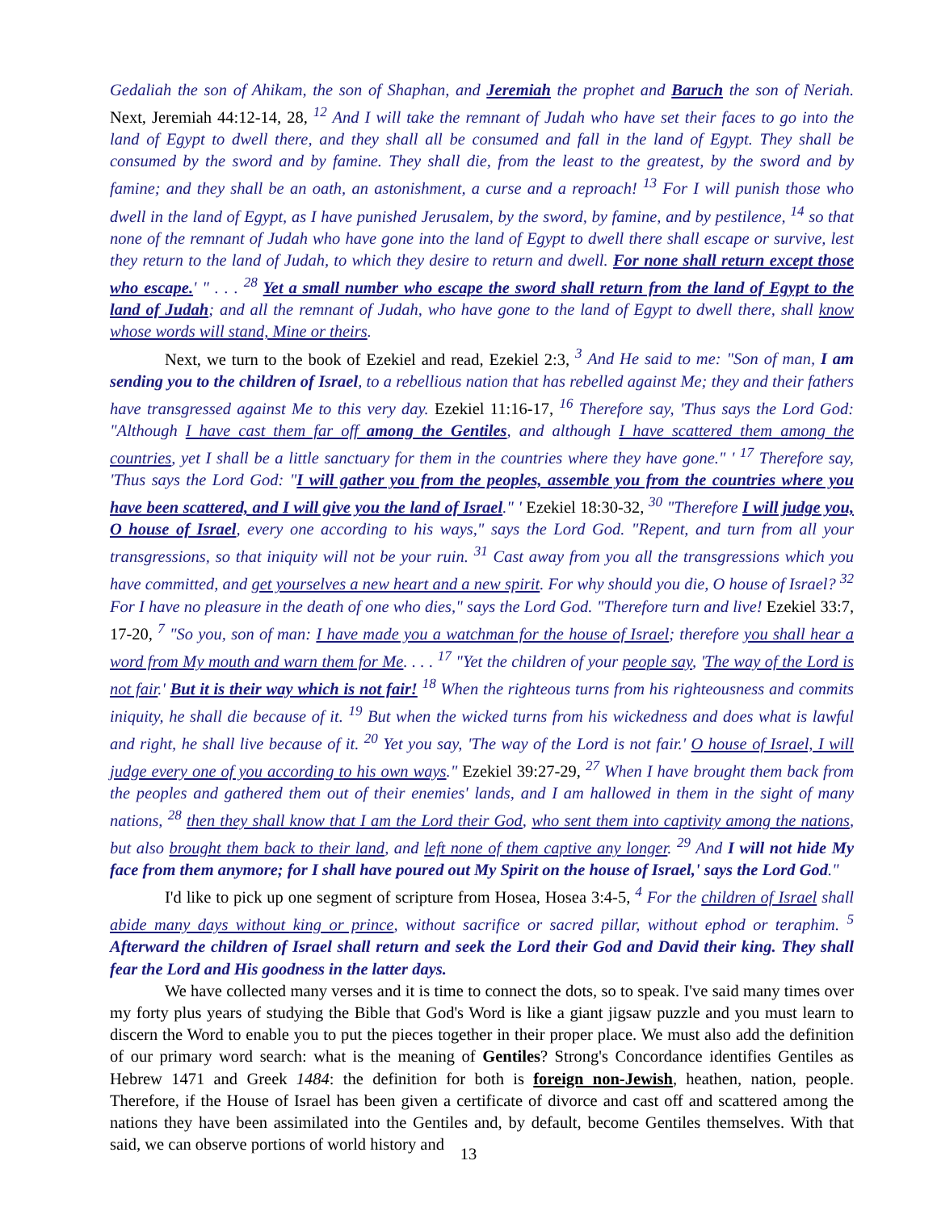Gedaliah the son of Ahikam, the son of Shaphan, and Jeremiah the prophet and Baruch the son of Neriah. Next, Jeremiah 44:12-14, 28, <sup>12</sup> And I will take the remnant of Judah who have set their faces to go into the land of Egypt to dwell there, and they shall all be consumed and fall in the land of Egypt. They shall be consumed by the sword and by famine. They shall die, from the least to the greatest, by the sword and by famine; and they shall be an oath, an astonishment, a curse and a reproach! <sup>13</sup> For I will punish those who dwell in the land of Egypt, as I have punished Jerusalem, by the sword, by famine, and by pestilence, <sup>14</sup> so that none of the remnant of Judah who have gone into the land of Egypt to dwell there shall escape or survive, lest they return to the land of Judah, to which they desire to return and dwell. For none shall return except those who escape.' " . . . <sup>28</sup> Yet a small number who escape the sword shall return from the land of Egypt to the land of Judah; and all the remnant of Judah, who have gone to the land of Egypt to dwell there, shall know whose words will stand, Mine or theirs.
Next, we turn to the book of Ezekiel and read, Ezekiel 2:3, <sup>3</sup> And He said to me: "Son of man, I am sending you to the children of Israel, to a rebellious nation that has rebelled against Me; they and their fathers have transgressed against Me to this very day. Ezekiel 11:16-17, <sup>16</sup> Therefore say, 'Thus says the Lord God: "Although I have cast them far off among the Gentiles, and although I have scattered them among the countries, yet I shall be a little sanctuary for them in the countries where they have gone." ' <sup>17</sup> Therefore say, 'Thus says the Lord God: "I will gather you from the peoples, assemble you from the countries where you have been scattered, and I will give you the land of Israel." ' Ezekiel 18:30-32, <sup>30</sup> "Therefore I will judge you, O house of Israel, every one according to his ways," says the Lord God. "Repent, and turn from all your transgressions, so that iniquity will not be your ruin. <sup>31</sup> Cast away from you all the transgressions which you have committed, and get yourselves a new heart and a new spirit. For why should you die, O house of Israel? <sup>32</sup> For I have no pleasure in the death of one who dies," says the Lord God. "Therefore turn and live! Ezekiel 33:7, 17-20, <sup>7</sup> "So you, son of man: I have made you a watchman for the house of Israel; therefore you shall hear a word from My mouth and warn them for Me. . . . <sup>17</sup> "Yet the children of your people say, 'The way of the Lord is not fair.' But it is their way which is not fair! <sup>18</sup> When the righteous turns from his righteousness and commits iniquity, he shall die because of it. <sup>19</sup> But when the wicked turns from his wickedness and does what is lawful and right, he shall live because of it. <sup>20</sup> Yet you say, 'The way of the Lord is not fair.' O house of Israel, I will judge every one of you according to his own ways." Ezekiel 39:27-29, <sup>27</sup> When I have brought them back from the peoples and gathered them out of their enemies' lands, and I am hallowed in them in the sight of many nations, <sup>28</sup> then they shall know that I am the Lord their God, who sent them into captivity among the nations, but also brought them back to their land, and left none of them captive any longer. <sup>29</sup> And I will not hide My face from them anymore; for I shall have poured out My Spirit on the house of Israel,' says the Lord God."
I'd like to pick up one segment of scripture from Hosea, Hosea 3:4-5, <sup>4</sup> For the children of Israel shall abide many days without king or prince, without sacrifice or sacred pillar, without ephod or teraphim. <sup>5</sup> Afterward the children of Israel shall return and seek the Lord their God and David their king. They shall fear the Lord and His goodness in the latter days.
We have collected many verses and it is time to connect the dots, so to speak. I've said many times over my forty plus years of studying the Bible that God's Word is like a giant jigsaw puzzle and you must learn to discern the Word to enable you to put the pieces together in their proper place. We must also add the definition of our primary word search: what is the meaning of Gentiles? Strong's Concordance identifies Gentiles as Hebrew 1471 and Greek 1484: the definition for both is foreign non-Jewish, heathen, nation, people. Therefore, if the House of Israel has been given a certificate of divorce and cast off and scattered among the nations they have been assimilated into the Gentiles and, by default, become Gentiles themselves. With that said, we can observe portions of world history and
13